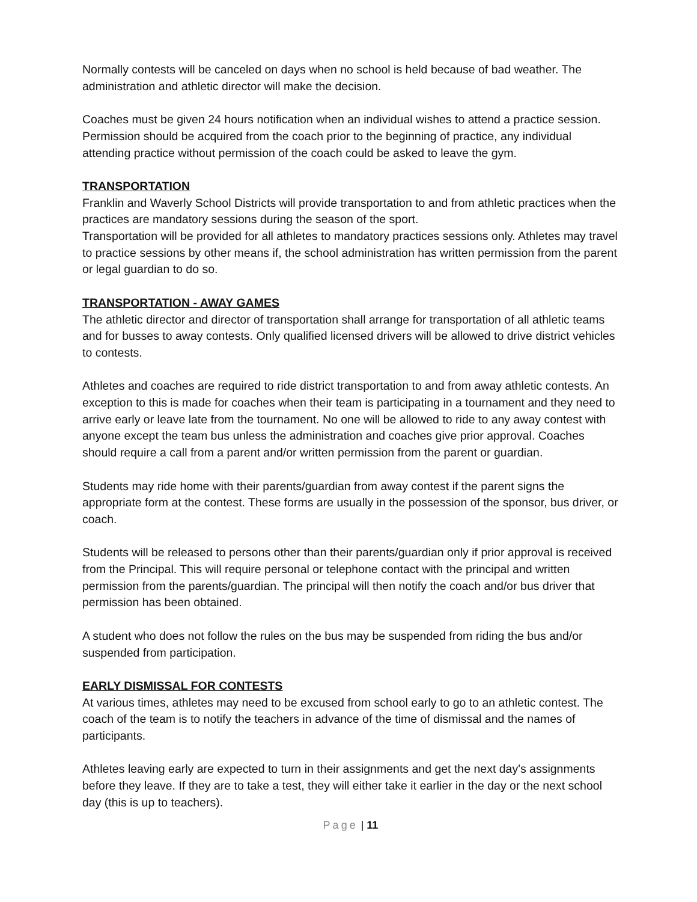Normally contests will be canceled on days when no school is held because of bad weather. The administration and athletic director will make the decision.
Coaches must be given 24 hours notification when an individual wishes to attend a practice session. Permission should be acquired from the coach prior to the beginning of practice, any individual attending practice without permission of the coach could be asked to leave the gym.
TRANSPORTATION
Franklin and Waverly School Districts will provide transportation to and from athletic practices when the practices are mandatory sessions during the season of the sport.
Transportation will be provided for all athletes to mandatory practices sessions only. Athletes may travel to practice sessions by other means if, the school administration has written permission from the parent or legal guardian to do so.
TRANSPORTATION - AWAY GAMES
The athletic director and director of transportation shall arrange for transportation of all athletic teams and for busses to away contests. Only qualified licensed drivers will be allowed to drive district vehicles to contests.
Athletes and coaches are required to ride district transportation to and from away athletic contests. An exception to this is made for coaches when their team is participating in a tournament and they need to arrive early or leave late from the tournament. No one will be allowed to ride to any away contest with anyone except the team bus unless the administration and coaches give prior approval. Coaches should require a call from a parent and/or written permission from the parent or guardian.
Students may ride home with their parents/guardian from away contest if the parent signs the appropriate form at the contest. These forms are usually in the possession of the sponsor, bus driver, or coach.
Students will be released to persons other than their parents/guardian only if prior approval is received from the Principal. This will require personal or telephone contact with the principal and written permission from the parents/guardian. The principal will then notify the coach and/or bus driver that permission has been obtained.
A student who does not follow the rules on the bus may be suspended from riding the bus and/or suspended from participation.
EARLY DISMISSAL FOR CONTESTS
At various times, athletes may need to be excused from school early to go to an athletic contest. The coach of the team is to notify the teachers in advance of the time of dismissal and the names of participants.
Athletes leaving early are expected to turn in their assignments and get the next day's assignments before they leave. If they are to take a test, they will either take it earlier in the day or the next school day (this is up to teachers).
Page | 11